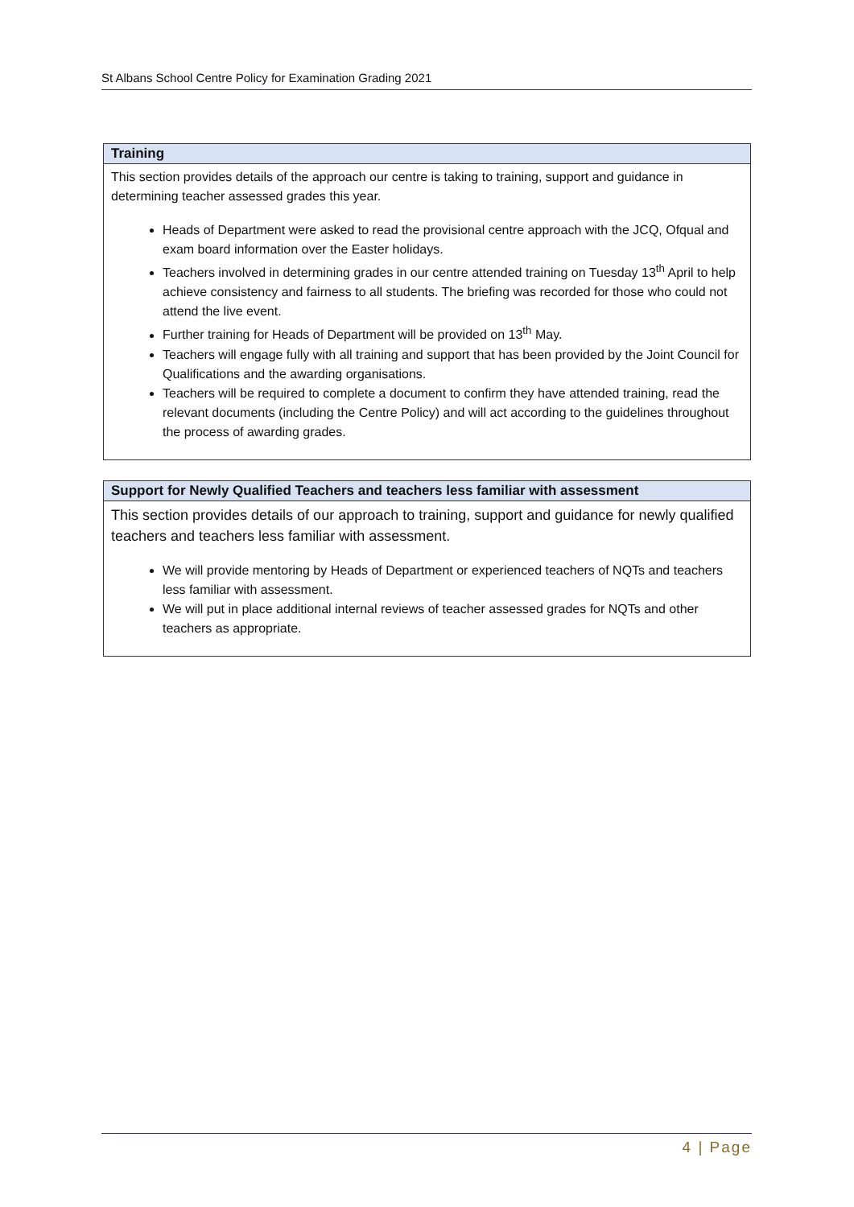St Albans School Centre Policy for Examination Grading 2021
| Training |
| --- |
| This section provides details of the approach our centre is taking to training, support and guidance in determining teacher assessed grades this year. Heads of Department were asked to read the provisional centre approach with the JCQ, Ofqual and exam board information over the Easter holidays. Teachers involved in determining grades in our centre attended training on Tuesday 13<sup>th</sup> April to help achieve consistency and fairness to all students. The briefing was recorded for those who could not attend the live event. Further training for Heads of Department will be provided on 13<sup>th</sup> May. Teachers will engage fully with all training and support that has been provided by the Joint Council for Qualifications and the awarding organisations. Teachers will be required to complete a document to confirm they have attended training, read the relevant documents (including the Centre Policy) and will act according to the guidelines throughout the process of awarding grades. |
| Support for Newly Qualified Teachers and teachers less familiar with assessment |
| --- |
| This section provides details of our approach to training, support and guidance for newly qualified teachers and teachers less familiar with assessment. We will provide mentoring by Heads of Department or experienced teachers of NQTs and teachers less familiar with assessment. We will put in place additional internal reviews of teacher assessed grades for NQTs and other teachers as appropriate. |
4 | Page